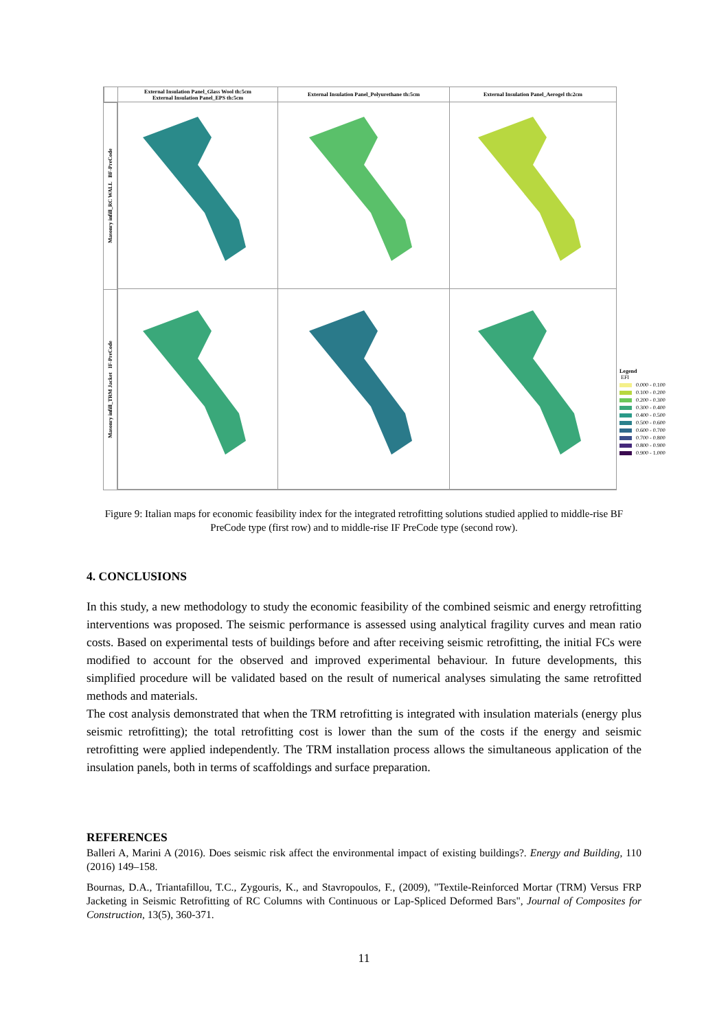External Insulation Panel_Glass Wool th:5cm
External Insulation Panel_EPS th:5cm
External Insulation Panel_Polyurethane th:5cm
External Insulation Panel_Aerogel th:2cm
Masonry infill_RC WALL BF-PreCode
Masonry infill_TRM Jacket IF-PreCode
Legend
EFI
0.000 - 0.100
0.100 - 0.200
0.200 - 0.300
0.300 - 0.400
0.400 - 0.500
0.500 - 0.600
0.600 - 0.700
0.700 - 0.800
0.800 - 0.900
0.900 - 1.000
Figure 9: Italian maps for economic feasibility index for the integrated retrofitting solutions studied applied to middle-rise BF PreCode type (first row) and to middle-rise IF PreCode type (second row).
4. CONCLUSIONS
In this study, a new methodology to study the economic feasibility of the combined seismic and energy retrofitting interventions was proposed. The seismic performance is assessed using analytical fragility curves and mean ratio costs. Based on experimental tests of buildings before and after receiving seismic retrofitting, the initial FCs were modified to account for the observed and improved experimental behaviour. In future developments, this simplified procedure will be validated based on the result of numerical analyses simulating the same retrofitted methods and materials.
The cost analysis demonstrated that when the TRM retrofitting is integrated with insulation materials (energy plus seismic retrofitting); the total retrofitting cost is lower than the sum of the costs if the energy and seismic retrofitting were applied independently. The TRM installation process allows the simultaneous application of the insulation panels, both in terms of scaffoldings and surface preparation.
REFERENCES
Balleri A, Marini A (2016). Does seismic risk affect the environmental impact of existing buildings?. Energy and Building, 110 (2016) 149–158.
Bournas, D.A., Triantafillou, T.C., Zygouris, K., and Stavropoulos, F., (2009), "Textile-Reinforced Mortar (TRM) Versus FRP Jacketing in Seismic Retrofitting of RC Columns with Continuous or Lap-Spliced Deformed Bars", Journal of Composites for Construction, 13(5), 360-371.
11